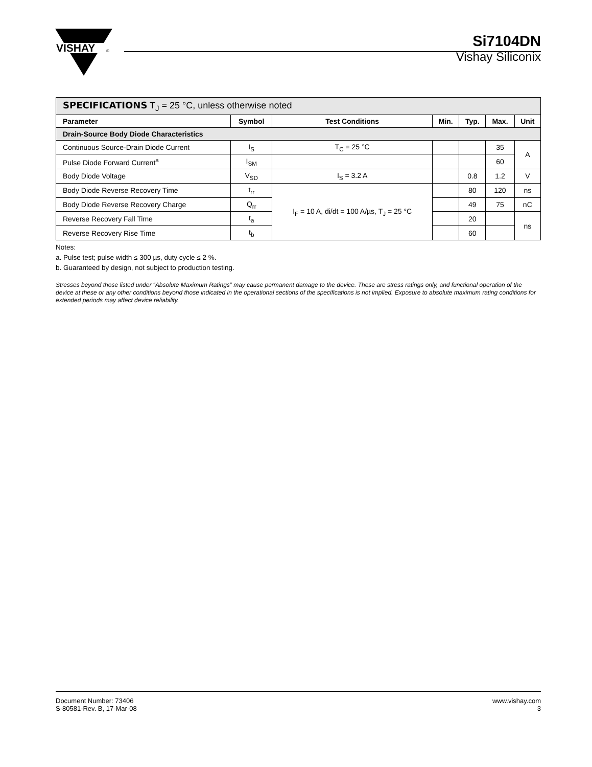VISHAY
®
Si7104DN
Vishay Siliconix
| SPECIFICATIONS T<sub>J</sub> = 25 °C, unless otherwise noted | | | | | | |
| Parameter | Symbol | Test Conditions | Min. | Typ. | Max. | Unit |
| Drain-Source Body Diode Characteristics | | | | | | |
| Continuous Source-Drain Diode Current | I<sub>S</sub> | T<sub>C</sub> = 25 °C | | | 35 | A |
| Pulse Diode Forward Current<sup>a</sup> | I<sub>SM</sub> | | | | 60 | |
| Body Diode Voltage | V<sub>SD</sub> | I<sub>S</sub> = 3.2 A | | 0.8 | 1.2 | V |
| Body Diode Reverse Recovery Time | t<sub>rr</sub> | I<sub>F</sub> = 10 A, di/dt = 100 A/µs, T<sub>J</sub> = 25 °C | | 80 | 120 | ns |
| Body Diode Reverse Recovery Charge | Q<sub>rr</sub> | | | 49 | 75 | nC |
| Reverse Recovery Fall Time | t<sub>a</sub> | | | 20 | | ns |
| Reverse Recovery Rise Time | t<sub>b</sub> | | | 60 | | |
Notes:
a. Pulse test; pulse width ≤ 300 µs, duty cycle ≤ 2 %.
b. Guaranteed by design, not subject to production testing.
Stresses beyond those listed under “Absolute Maximum Ratings” may cause permanent damage to the device. These are stress ratings only, and functional operation of the device at these or any other conditions beyond those indicated in the operational sections of the specifications is not implied. Exposure to absolute maximum rating conditions for extended periods may affect device reliability.
Document Number: 73406
S-80581-Rev. B, 17-Mar-08
www.vishay.com
3